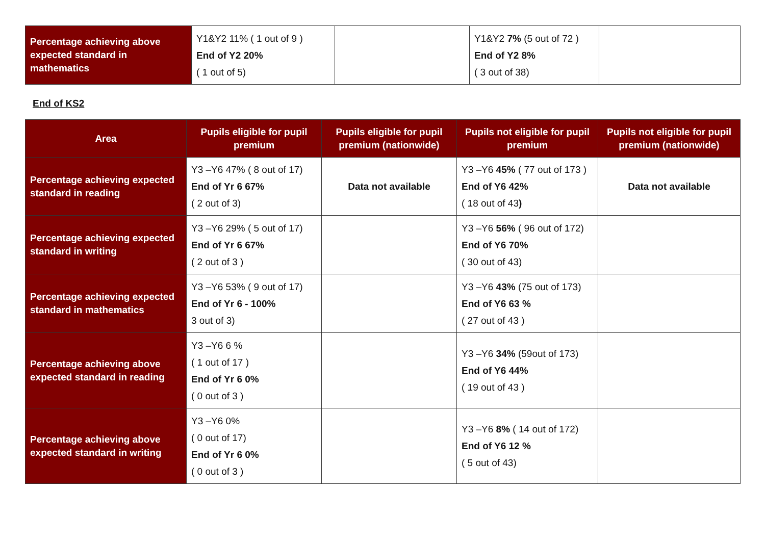| Percentage achieving above expected standard in mathematics | Y1&Y2 11% ( 1 out of 9 ) End of Y2 20% ( 1 out of 5) | | Y1&Y2 7% (5 out of 72 ) End of Y2 8% ( 3 out of 38) | |
End of KS2
| Area | Pupils eligible for pupil premium | Pupils eligible for pupil premium (nationwide) | Pupils not eligible for pupil premium | Pupils not eligible for pupil premium (nationwide) |
| --- | --- | --- | --- | --- |
| Percentage achieving expected standard in reading | Y3 –Y6 47% ( 8 out of 17) End of Yr 6 67% ( 2 out of 3) | Data not available | Y3 –Y6 45% ( 77 out of 173 ) End of Y6 42% ( 18 out of 43 ) | Data not available |
| Percentage achieving expected standard in writing | Y3 –Y6 29% ( 5 out of 17) End of Yr 6 67% ( 2 out of 3 ) | | Y3 –Y6 56% ( 96 out of 172) End of Y6 70% ( 30 out of 43) | |
| Percentage achieving expected standard in mathematics | Y3 –Y6 53% ( 9 out of 17) End of Yr 6 - 100% 3 out of 3) | | Y3 –Y6 43% (75 out of 173) End of Y6 63 % ( 27 out of 43 ) | |
| Percentage achieving above expected standard in reading | Y3 –Y6 6 % ( 1 out of 17 ) End of Yr 6 0% ( 0 out of 3 ) | | Y3 –Y6 34% (59out of 173) End of Y6 44% ( 19 out of 43 ) | |
| Percentage achieving above expected standard in writing | Y3 –Y6 0% ( 0 out of 17) End of Yr 6 0% ( 0 out of 3 ) | | Y3 –Y6 8% ( 14 out of 172) End of Y6 12 % ( 5 out of 43) | |